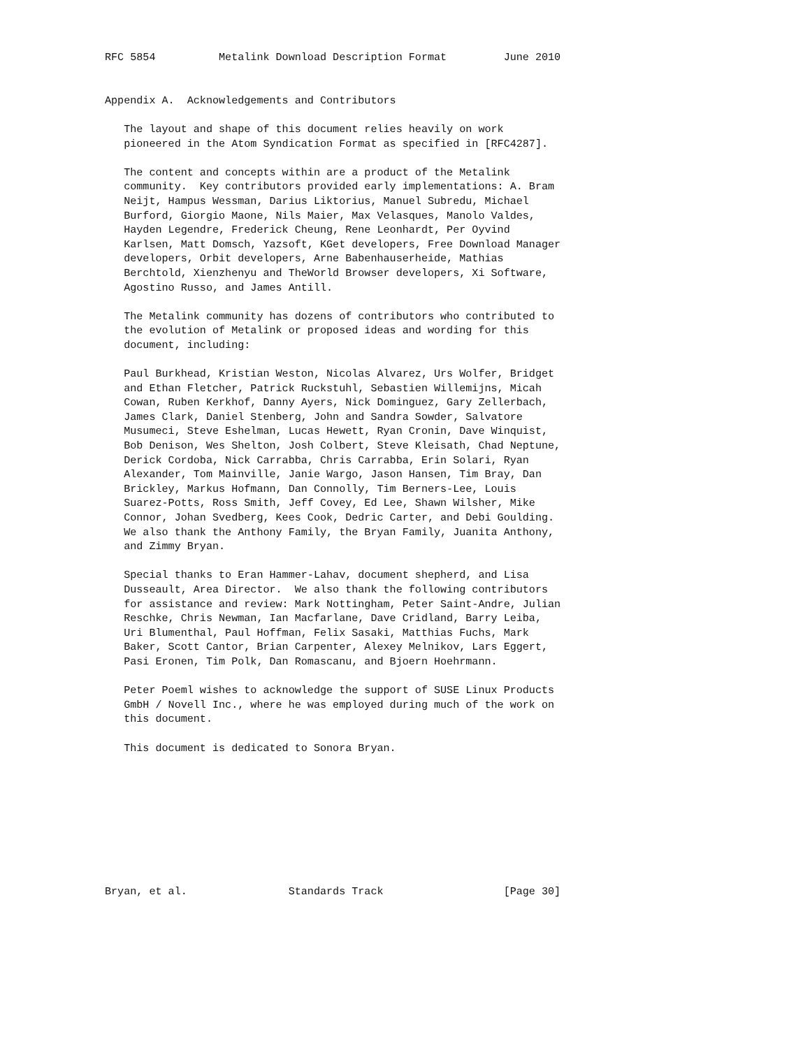RFC 5854          Metalink Download Description Format         June 2010


Appendix A.  Acknowledgements and Contributors

   The layout and shape of this document relies heavily on work
   pioneered in the Atom Syndication Format as specified in [RFC4287].

   The content and concepts within are a product of the Metalink
   community.  Key contributors provided early implementations: A. Bram
   Neijt, Hampus Wessman, Darius Liktorius, Manuel Subredu, Michael
   Burford, Giorgio Maone, Nils Maier, Max Velasques, Manolo Valdes,
   Hayden Legendre, Frederick Cheung, Rene Leonhardt, Per Oyvind
   Karlsen, Matt Domsch, Yazsoft, KGet developers, Free Download Manager
   developers, Orbit developers, Arne Babenhauserheide, Mathias
   Berchtold, Xienzhenyu and TheWorld Browser developers, Xi Software,
   Agostino Russo, and James Antill.

   The Metalink community has dozens of contributors who contributed to
   the evolution of Metalink or proposed ideas and wording for this
   document, including:

   Paul Burkhead, Kristian Weston, Nicolas Alvarez, Urs Wolfer, Bridget
   and Ethan Fletcher, Patrick Ruckstuhl, Sebastien Willemijns, Micah
   Cowan, Ruben Kerkhof, Danny Ayers, Nick Dominguez, Gary Zellerbach,
   James Clark, Daniel Stenberg, John and Sandra Sowder, Salvatore
   Musumeci, Steve Eshelman, Lucas Hewett, Ryan Cronin, Dave Winquist,
   Bob Denison, Wes Shelton, Josh Colbert, Steve Kleisath, Chad Neptune,
   Derick Cordoba, Nick Carrabba, Chris Carrabba, Erin Solari, Ryan
   Alexander, Tom Mainville, Janie Wargo, Jason Hansen, Tim Bray, Dan
   Brickley, Markus Hofmann, Dan Connolly, Tim Berners-Lee, Louis
   Suarez-Potts, Ross Smith, Jeff Covey, Ed Lee, Shawn Wilsher, Mike
   Connor, Johan Svedberg, Kees Cook, Dedric Carter, and Debi Goulding.
   We also thank the Anthony Family, the Bryan Family, Juanita Anthony,
   and Zimmy Bryan.

   Special thanks to Eran Hammer-Lahav, document shepherd, and Lisa
   Dusseault, Area Director.  We also thank the following contributors
   for assistance and review: Mark Nottingham, Peter Saint-Andre, Julian
   Reschke, Chris Newman, Ian Macfarlane, Dave Cridland, Barry Leiba,
   Uri Blumenthal, Paul Hoffman, Felix Sasaki, Matthias Fuchs, Mark
   Baker, Scott Cantor, Brian Carpenter, Alexey Melnikov, Lars Eggert,
   Pasi Eronen, Tim Polk, Dan Romascanu, and Bjoern Hoehrmann.

   Peter Poeml wishes to acknowledge the support of SUSE Linux Products
   GmbH / Novell Inc., where he was employed during much of the work on
   this document.

   This document is dedicated to Sonora Bryan.









Bryan, et al.                Standards Track                   [Page 30]